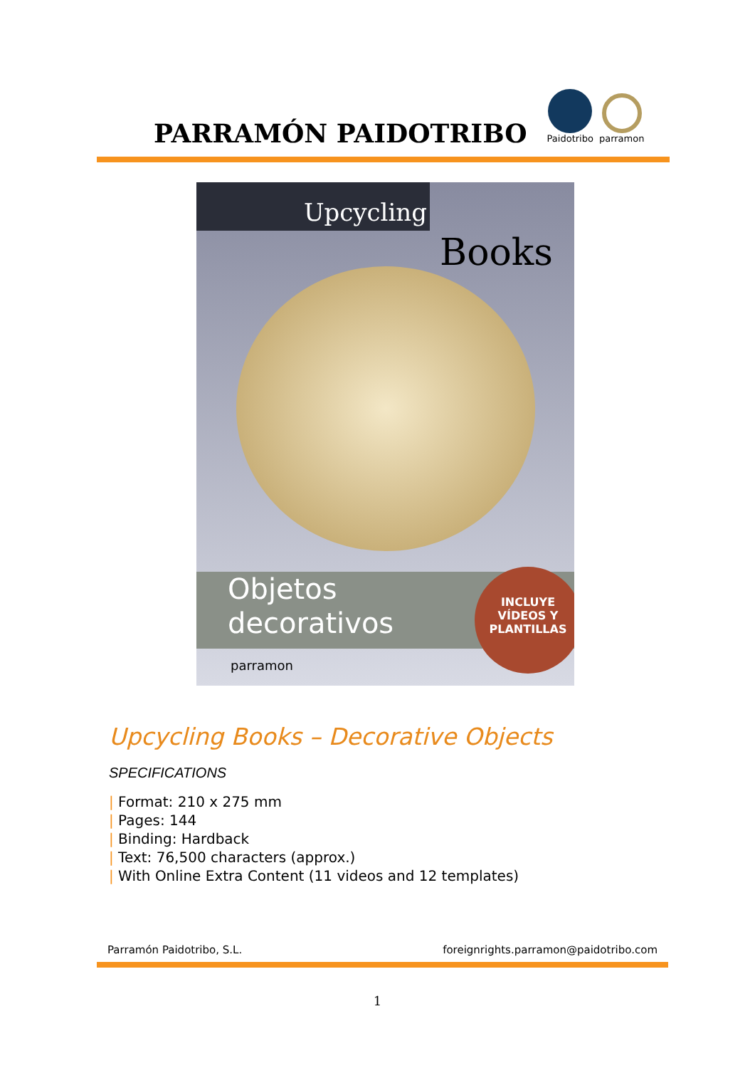PARRAMÓN PAIDOTRIBO
Paidotribo
parramon
Upcycling
Books
Objetos
decorativos
INCLUYE
VÍDEOS Y
PLANTILLAS
parramon
Upcycling Books – Decorative Objects
SPECIFICATIONS
| Format: 210 x 275 mm
| Pages: 144
| Binding: Hardback
| Text: 76,500 characters (approx.)
| With Online Extra Content (11 videos and 12 templates)
Parramón Paidotribo, S.L. foreignrights.parramon@paidotribo.com
1